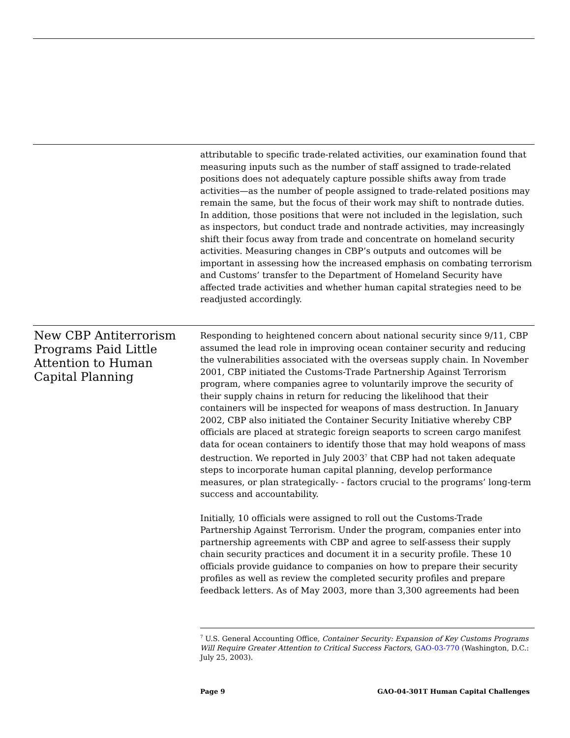attributable to specific trade-related activities, our examination found that measuring inputs such as the number of staff assigned to trade-related positions does not adequately capture possible shifts away from trade activities—as the number of people assigned to trade-related positions may remain the same, but the focus of their work may shift to nontrade duties. In addition, those positions that were not included in the legislation, such as inspectors, but conduct trade and nontrade activities, may increasingly shift their focus away from trade and concentrate on homeland security activities. Measuring changes in CBP’s outputs and outcomes will be important in assessing how the increased emphasis on combating terrorism and Customs’ transfer to the Department of Homeland Security have affected trade activities and whether human capital strategies need to be readjusted accordingly.
New CBP Antiterrorism Programs Paid Little Attention to Human Capital Planning
Responding to heightened concern about national security since 9/11, CBP assumed the lead role in improving ocean container security and reducing the vulnerabilities associated with the overseas supply chain. In November 2001, CBP initiated the Customs-Trade Partnership Against Terrorism program, where companies agree to voluntarily improve the security of their supply chains in return for reducing the likelihood that their containers will be inspected for weapons of mass destruction. In January 2002, CBP also initiated the Container Security Initiative whereby CBP officials are placed at strategic foreign seaports to screen cargo manifest data for ocean containers to identify those that may hold weapons of mass destruction. We reported in July 2003<sup>7</sup> that CBP had not taken adequate steps to incorporate human capital planning, develop performance measures, or plan strategically- - factors crucial to the programs’ long-term success and accountability.
Initially, 10 officials were assigned to roll out the Customs-Trade Partnership Against Terrorism. Under the program, companies enter into partnership agreements with CBP and agree to self-assess their supply chain security practices and document it in a security profile. These 10 officials provide guidance to companies on how to prepare their security profiles as well as review the completed security profiles and prepare feedback letters. As of May 2003, more than 3,300 agreements had been
<sup>7</sup> U.S. General Accounting Office, Container Security: Expansion of Key Customs Programs Will Require Greater Attention to Critical Success Factors, GAO-03-770 (Washington, D.C.: July 25, 2003).
Page 9 GAO-04-301T Human Capital Challenges